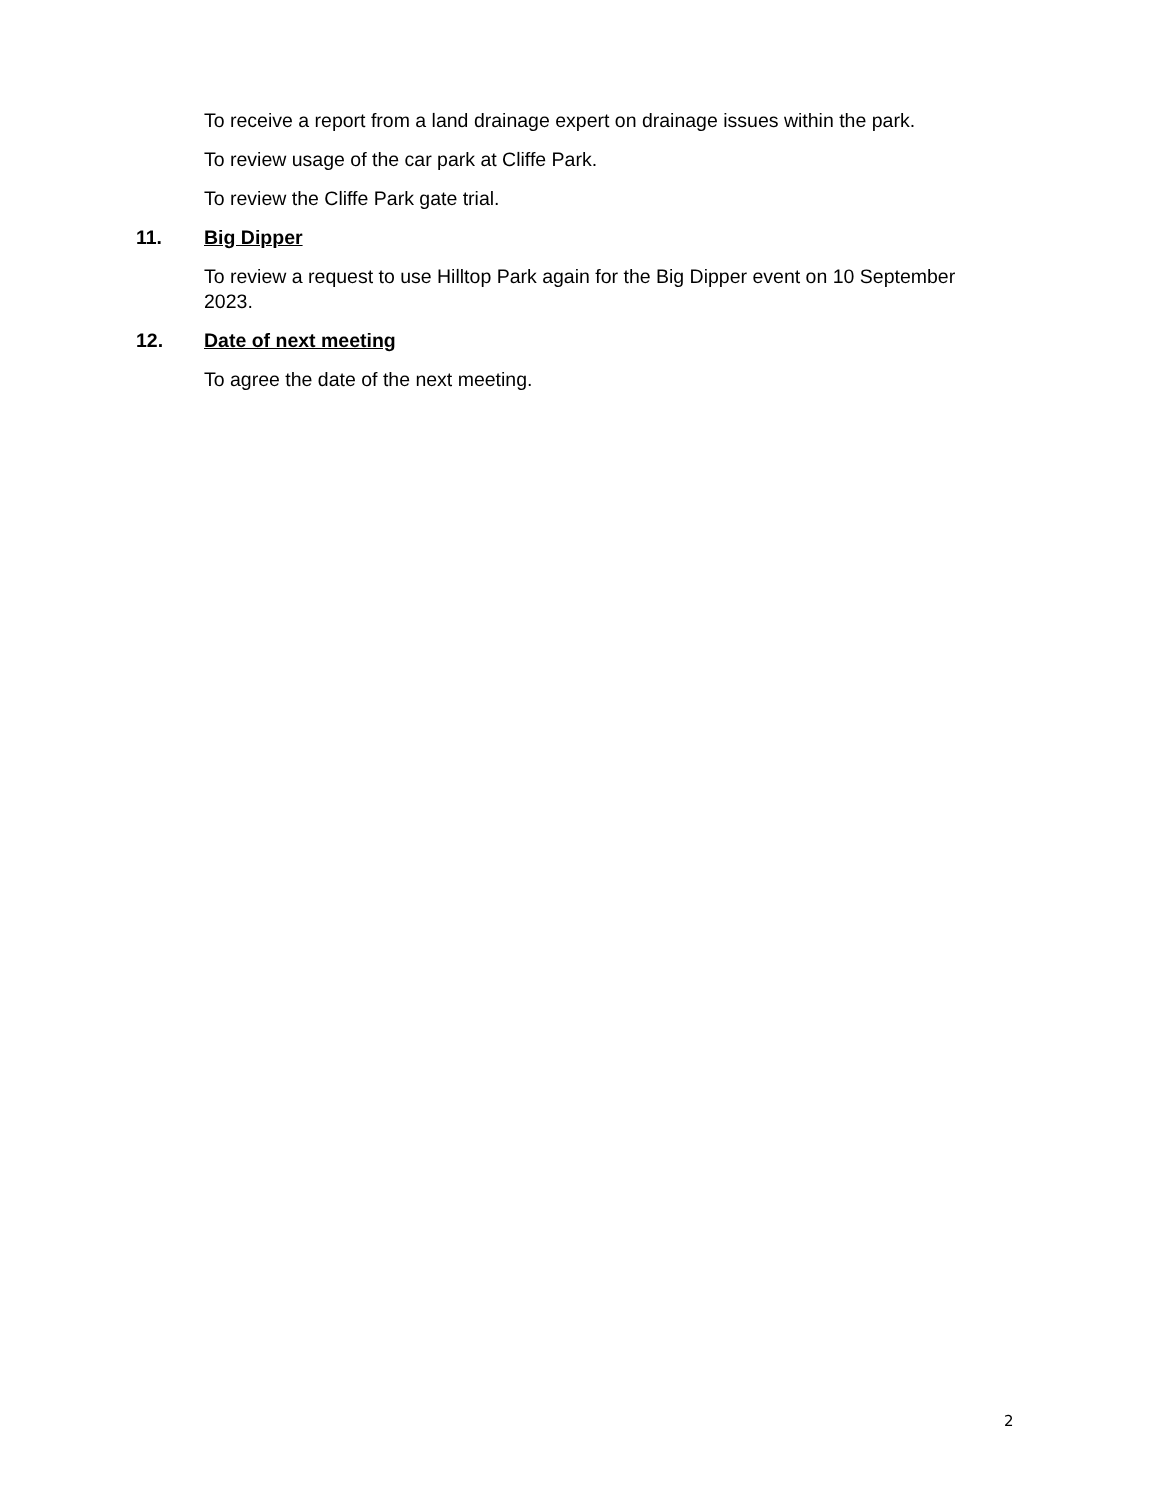To receive a report from a land drainage expert on drainage issues within the park.
To review usage of the car park at Cliffe Park.
To review the Cliffe Park gate trial.
11. Big Dipper
To review a request to use Hilltop Park again for the Big Dipper event on 10 September 2023.
12. Date of next meeting
To agree the date of the next meeting.
2